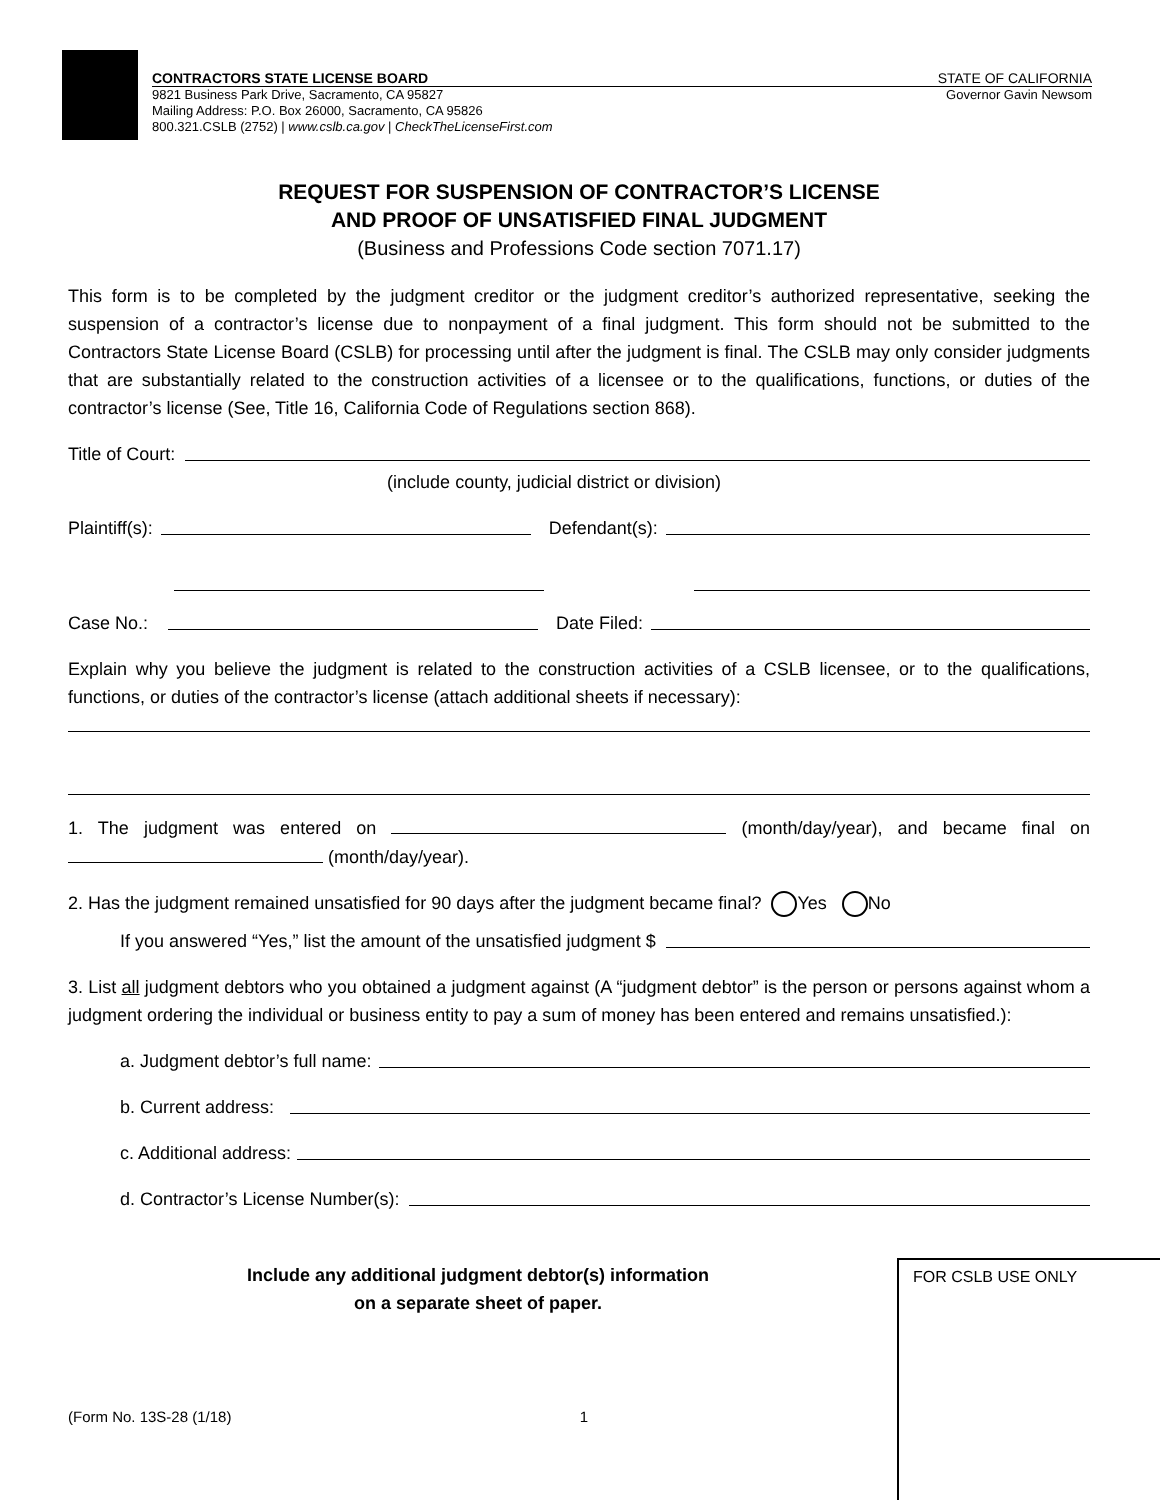CONTRACTORS STATE LICENSE BOARD STATE OF CALIFORNIA
9821 Business Park Drive, Sacramento, CA 95827 Governor Gavin Newsom
Mailing Address: P.O. Box 26000, Sacramento, CA 95826
800.321.CSLB (2752) | www.cslb.ca.gov | CheckTheLicenseFirst.com
REQUEST FOR SUSPENSION OF CONTRACTOR’S LICENSE
AND PROOF OF UNSATISFIED FINAL JUDGMENT
(Business and Professions Code section 7071.17)
This form is to be completed by the judgment creditor or the judgment creditor’s authorized representative, seeking the suspension of a contractor’s license due to nonpayment of a final judgment. This form should not be submitted to the Contractors State License Board (CSLB) for processing until after the judgment is final. The CSLB may only consider judgments that are substantially related to the construction activities of a licensee or to the qualifications, functions, or duties of the contractor’s license (See, Title 16, California Code of Regulations section 868).
Title of Court:
(include county, judicial district or division)
Plaintiff(s): Defendant(s):
Case No.: Date Filed:
Explain why you believe the judgment is related to the construction activities of a CSLB licensee, or to the qualifications, functions, or duties of the contractor’s license (attach additional sheets if necessary):
1. The judgment was entered on (month/day/year), and became final on (month/day/year).
2. Has the judgment remained unsatisfied for 90 days after the judgment became final? Yes No
If you answered “Yes,” list the amount of the unsatisfied judgment $
3. List all judgment debtors who you obtained a judgment against (A “judgment debtor” is the person or persons against whom a judgment ordering the individual or business entity to pay a sum of money has been entered and remains unsatisfied.):
a. Judgment debtor’s full name:
b. Current address:
c. Additional address:
d. Contractor’s License Number(s):
Include any additional judgment debtor(s) information
on a separate sheet of paper.
(Form No. 13S-28 (1/18) 1
FOR CSLB USE ONLY